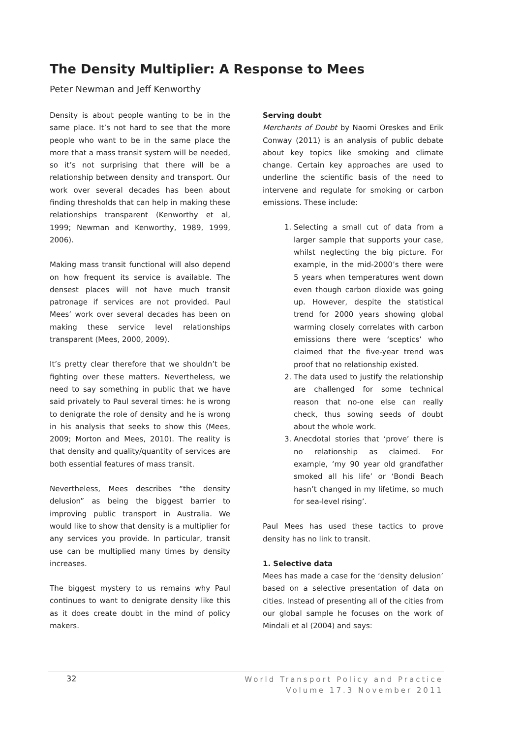The Density Multiplier: A Response to Mees
Peter Newman and Jeff Kenworthy
Density is about people wanting to be in the same place. It’s not hard to see that the more people who want to be in the same place the more that a mass transit system will be needed, so it’s not surprising that there will be a relationship between density and transport. Our work over several decades has been about finding thresholds that can help in making these relationships transparent (Kenworthy et al, 1999; Newman and Kenworthy, 1989, 1999, 2006).
Making mass transit functional will also depend on how frequent its service is available. The densest places will not have much transit patronage if services are not provided. Paul Mees’ work over several decades has been on making these service level relationships transparent (Mees, 2000, 2009).
It’s pretty clear therefore that we shouldn’t be fighting over these matters. Nevertheless, we need to say something in public that we have said privately to Paul several times: he is wrong to denigrate the role of density and he is wrong in his analysis that seeks to show this (Mees, 2009; Morton and Mees, 2010). The reality is that density and quality/quantity of services are both essential features of mass transit.
Nevertheless, Mees describes “the density delusion” as being the biggest barrier to improving public transport in Australia. We would like to show that density is a multiplier for any services you provide. In particular, transit use can be multiplied many times by density increases.
The biggest mystery to us remains why Paul continues to want to denigrate density like this as it does create doubt in the mind of policy makers.
Serving doubt
Merchants of Doubt by Naomi Oreskes and Erik Conway (2011) is an analysis of public debate about key topics like smoking and climate change. Certain key approaches are used to underline the scientific basis of the need to intervene and regulate for smoking or carbon emissions. These include:
1. Selecting a small cut of data from a larger sample that supports your case, whilst neglecting the big picture. For example, in the mid-2000’s there were 5 years when temperatures went down even though carbon dioxide was going up. However, despite the statistical trend for 2000 years showing global warming closely correlates with carbon emissions there were ‘sceptics’ who claimed that the five-year trend was proof that no relationship existed.
2. The data used to justify the relationship are challenged for some technical reason that no-one else can really check, thus sowing seeds of doubt about the whole work.
3. Anecdotal stories that ‘prove’ there is no relationship as claimed. For example, ‘my 90 year old grandfather smoked all his life’ or ‘Bondi Beach hasn’t changed in my lifetime, so much for sea-level rising’.
Paul Mees has used these tactics to prove density has no link to transit.
1. Selective data
Mees has made a case for the ‘density delusion’ based on a selective presentation of data on cities. Instead of presenting all of the cities from our global sample he focuses on the work of Mindali et al (2004) and says:
32
World Transport Policy and Practice
Volume 17.3 November 2011